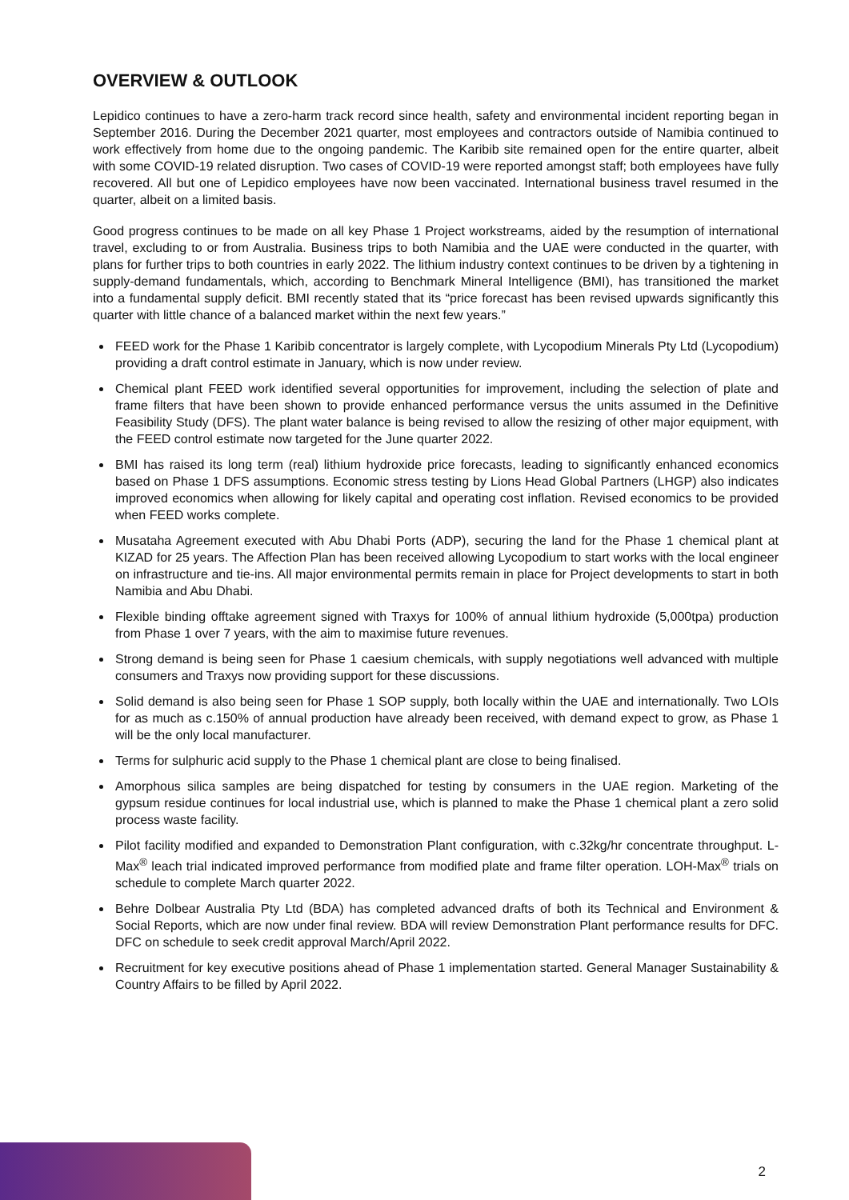OVERVIEW & OUTLOOK
Lepidico continues to have a zero-harm track record since health, safety and environmental incident reporting began in September 2016. During the December 2021 quarter, most employees and contractors outside of Namibia continued to work effectively from home due to the ongoing pandemic. The Karibib site remained open for the entire quarter, albeit with some COVID-19 related disruption. Two cases of COVID-19 were reported amongst staff; both employees have fully recovered. All but one of Lepidico employees have now been vaccinated. International business travel resumed in the quarter, albeit on a limited basis.
Good progress continues to be made on all key Phase 1 Project workstreams, aided by the resumption of international travel, excluding to or from Australia. Business trips to both Namibia and the UAE were conducted in the quarter, with plans for further trips to both countries in early 2022. The lithium industry context continues to be driven by a tightening in supply-demand fundamentals, which, according to Benchmark Mineral Intelligence (BMI), has transitioned the market into a fundamental supply deficit. BMI recently stated that its “price forecast has been revised upwards significantly this quarter with little chance of a balanced market within the next few years.”
FEED work for the Phase 1 Karibib concentrator is largely complete, with Lycopodium Minerals Pty Ltd (Lycopodium) providing a draft control estimate in January, which is now under review.
Chemical plant FEED work identified several opportunities for improvement, including the selection of plate and frame filters that have been shown to provide enhanced performance versus the units assumed in the Definitive Feasibility Study (DFS). The plant water balance is being revised to allow the resizing of other major equipment, with the FEED control estimate now targeted for the June quarter 2022.
BMI has raised its long term (real) lithium hydroxide price forecasts, leading to significantly enhanced economics based on Phase 1 DFS assumptions. Economic stress testing by Lions Head Global Partners (LHGP) also indicates improved economics when allowing for likely capital and operating cost inflation. Revised economics to be provided when FEED works complete.
Musataha Agreement executed with Abu Dhabi Ports (ADP), securing the land for the Phase 1 chemical plant at KIZAD for 25 years. The Affection Plan has been received allowing Lycopodium to start works with the local engineer on infrastructure and tie-ins. All major environmental permits remain in place for Project developments to start in both Namibia and Abu Dhabi.
Flexible binding offtake agreement signed with Traxys for 100% of annual lithium hydroxide (5,000tpa) production from Phase 1 over 7 years, with the aim to maximise future revenues.
Strong demand is being seen for Phase 1 caesium chemicals, with supply negotiations well advanced with multiple consumers and Traxys now providing support for these discussions.
Solid demand is also being seen for Phase 1 SOP supply, both locally within the UAE and internationally. Two LOIs for as much as c.150% of annual production have already been received, with demand expect to grow, as Phase 1 will be the only local manufacturer.
Terms for sulphuric acid supply to the Phase 1 chemical plant are close to being finalised.
Amorphous silica samples are being dispatched for testing by consumers in the UAE region. Marketing of the gypsum residue continues for local industrial use, which is planned to make the Phase 1 chemical plant a zero solid process waste facility.
Pilot facility modified and expanded to Demonstration Plant configuration, with c.32kg/hr concentrate throughput. L-Max<sup>®</sup> leach trial indicated improved performance from modified plate and frame filter operation. LOH-Max<sup>®</sup> trials on schedule to complete March quarter 2022.
Behre Dolbear Australia Pty Ltd (BDA) has completed advanced drafts of both its Technical and Environment & Social Reports, which are now under final review. BDA will review Demonstration Plant performance results for DFC. DFC on schedule to seek credit approval March/April 2022.
Recruitment for key executive positions ahead of Phase 1 implementation started. General Manager Sustainability & Country Affairs to be filled by April 2022.
2